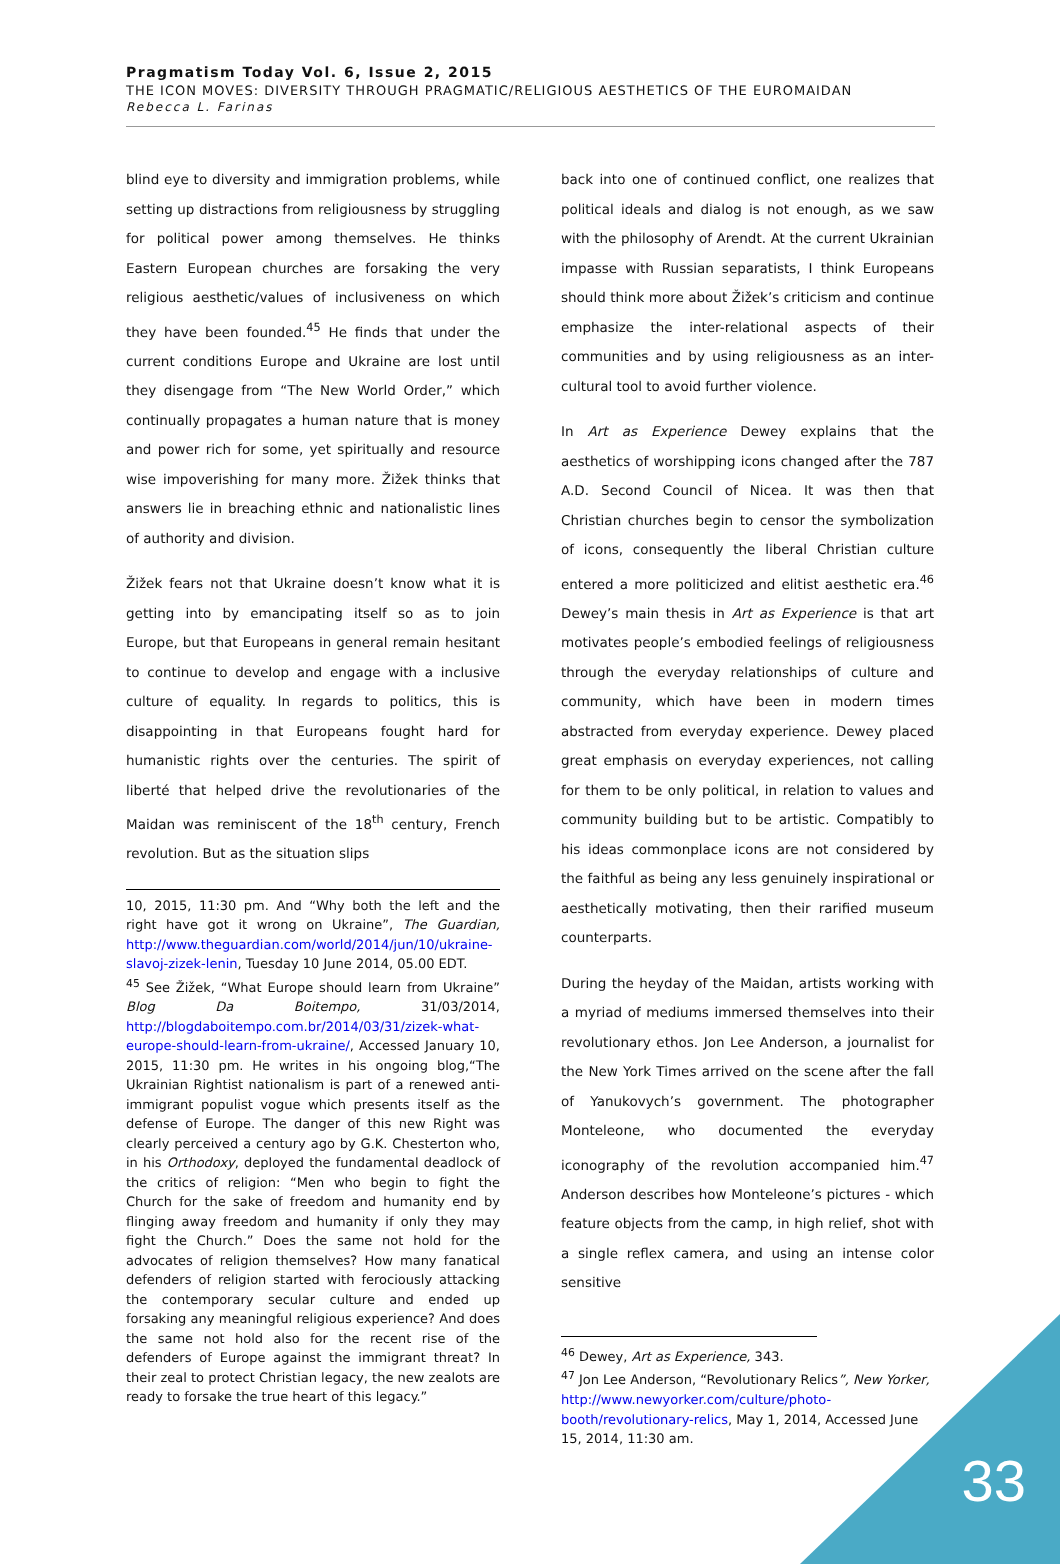Pragmatism Today Vol. 6, Issue 2, 2015
THE ICON MOVES: DIVERSITY THROUGH PRAGMATIC/RELIGIOUS AESTHETICS OF THE EUROMAIDAN
Rebecca L. Farinas
blind eye to diversity and immigration problems, while setting up distractions from religiousness by struggling for political power among themselves. He thinks Eastern European churches are forsaking the very religious aesthetic/values of inclusiveness on which they have been founded.<sup>45</sup> He finds that under the current conditions Europe and Ukraine are lost until they disengage from “The New World Order,” which continually propagates a human nature that is money and power rich for some, yet spiritually and resource wise impoverishing for many more. Žižek thinks that answers lie in breaching ethnic and nationalistic lines of authority and division.
Žižek fears not that Ukraine doesn’t know what it is getting into by emancipating itself so as to join Europe, but that Europeans in general remain hesitant to continue to develop and engage with a inclusive culture of equality. In regards to politics, this is disappointing in that Europeans fought hard for humanistic rights over the centuries. The spirit of liberté that helped drive the revolutionaries of the Maidan was reminiscent of the 18<sup>th</sup> century, French revolution. But as the situation slips
10, 2015, 11:30 pm. And “Why both the left and the right have got it wrong on Ukraine”, The Guardian, http://www.theguardian.com/world/2014/jun/10/ukraine-slavoj-zizek-lenin, Tuesday 10 June 2014, 05.00 EDT.
<sup>45</sup> See Žižek, “What Europe should learn from Ukraine” Blog Da Boitempo, 31/03/2014, http://blogdaboitempo.com.br/2014/03/31/zizek-what-europe-should-learn-from-ukraine/, Accessed January 10, 2015, 11:30 pm. He writes in his ongoing blog,“The Ukrainian Rightist nationalism is part of a renewed anti-immigrant populist vogue which presents itself as the defense of Europe. The danger of this new Right was clearly perceived a century ago by G.K. Chesterton who, in his Orthodoxy, deployed the fundamental deadlock of the critics of religion: “Men who begin to fight the Church for the sake of freedom and humanity end by flinging away freedom and humanity if only they may fight the Church.” Does the same not hold for the advocates of religion themselves? How many fanatical defenders of religion started with ferociously attacking the contemporary secular culture and ended up forsaking any meaningful religious experience? And does the same not hold also for the recent rise of the defenders of Europe against the immigrant threat? In their zeal to protect Christian legacy, the new zealots are ready to forsake the true heart of this legacy.”
back into one of continued conflict, one realizes that political ideals and dialog is not enough, as we saw with the philosophy of Arendt. At the current Ukrainian impasse with Russian separatists, I think Europeans should think more about Žižek’s criticism and continue emphasize the inter-relational aspects of their communities and by using religiousness as an inter-cultural tool to avoid further violence.
In Art as Experience Dewey explains that the aesthetics of worshipping icons changed after the 787 A.D. Second Council of Nicea. It was then that Christian churches begin to censor the symbolization of icons, consequently the liberal Christian culture entered a more politicized and elitist aesthetic era.<sup>46</sup> Dewey’s main thesis in Art as Experience is that art motivates people’s embodied feelings of religiousness through the everyday relationships of culture and community, which have been in modern times abstracted from everyday experience. Dewey placed great emphasis on everyday experiences, not calling for them to be only political, in relation to values and community building but to be artistic. Compatibly to his ideas commonplace icons are not considered by the faithful as being any less genuinely inspirational or aesthetically motivating, then their rarified museum counterparts.
During the heyday of the Maidan, artists working with a myriad of mediums immersed themselves into their revolutionary ethos. Jon Lee Anderson, a journalist for the New York Times arrived on the scene after the fall of Yanukovych’s government. The photographer Monteleone, who documented the everyday iconography of the revolution accompanied him.<sup>47</sup> Anderson describes how Monteleone’s pictures - which feature objects from the camp, in high relief, shot with a single reflex camera, and using an intense color sensitive
<sup>46</sup> Dewey, Art as Experience, 343.
<sup>47</sup> Jon Lee Anderson, “Revolutionary Relics”, New Yorker, http://www.newyorker.com/culture/photo-booth/revolutionary-relics, May 1, 2014, Accessed June 15, 2014, 11:30 am.
33